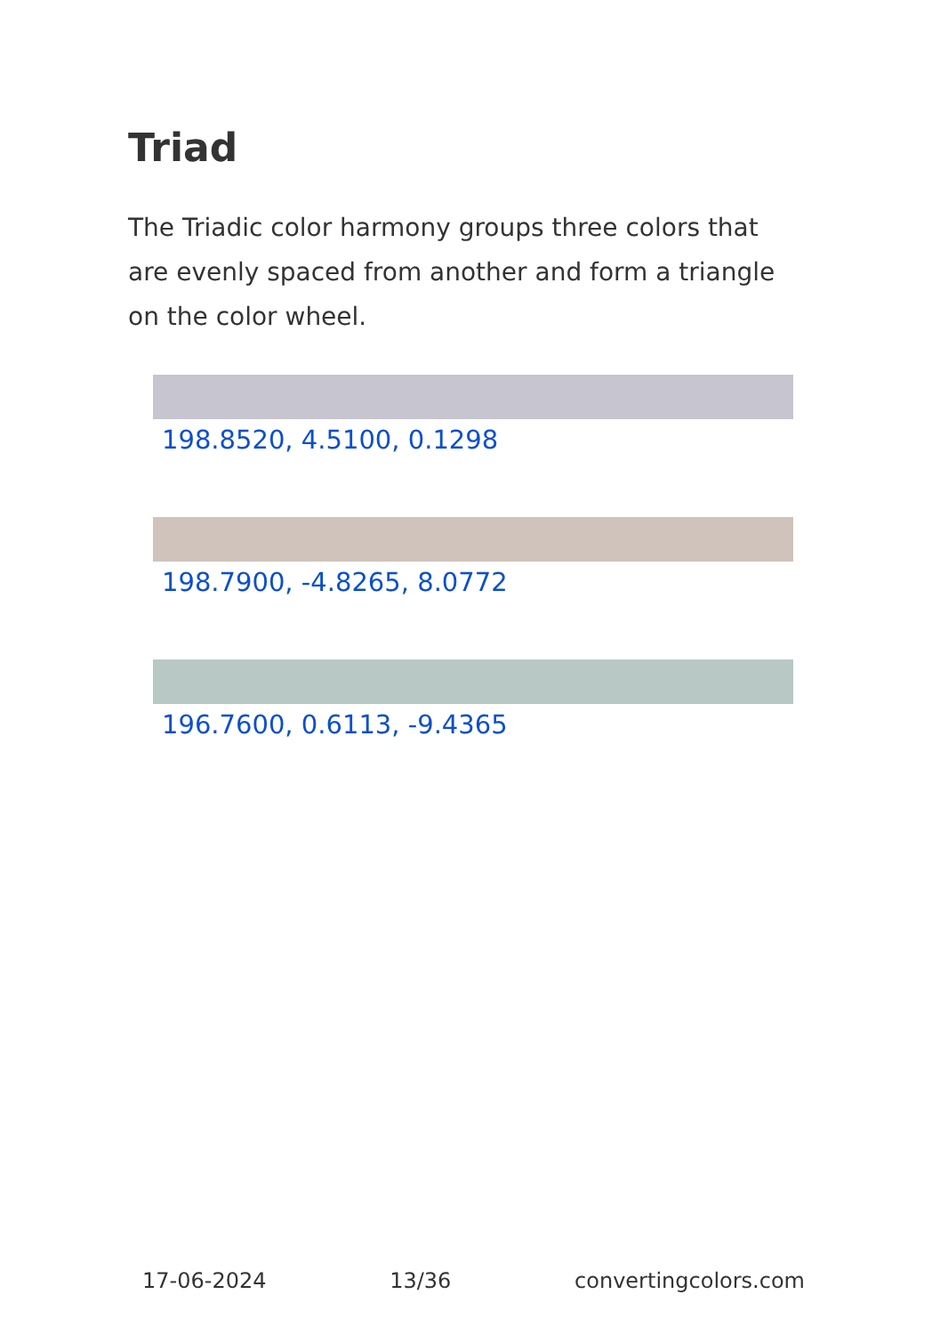Triad
The Triadic color harmony groups three colors that are evenly spaced from another and form a triangle on the color wheel.
198.8520, 4.5100, 0.1298
198.7900, -4.8265, 8.0772
196.7600, 0.6113, -9.4365
17-06-2024 13/36 convertingcolors.com